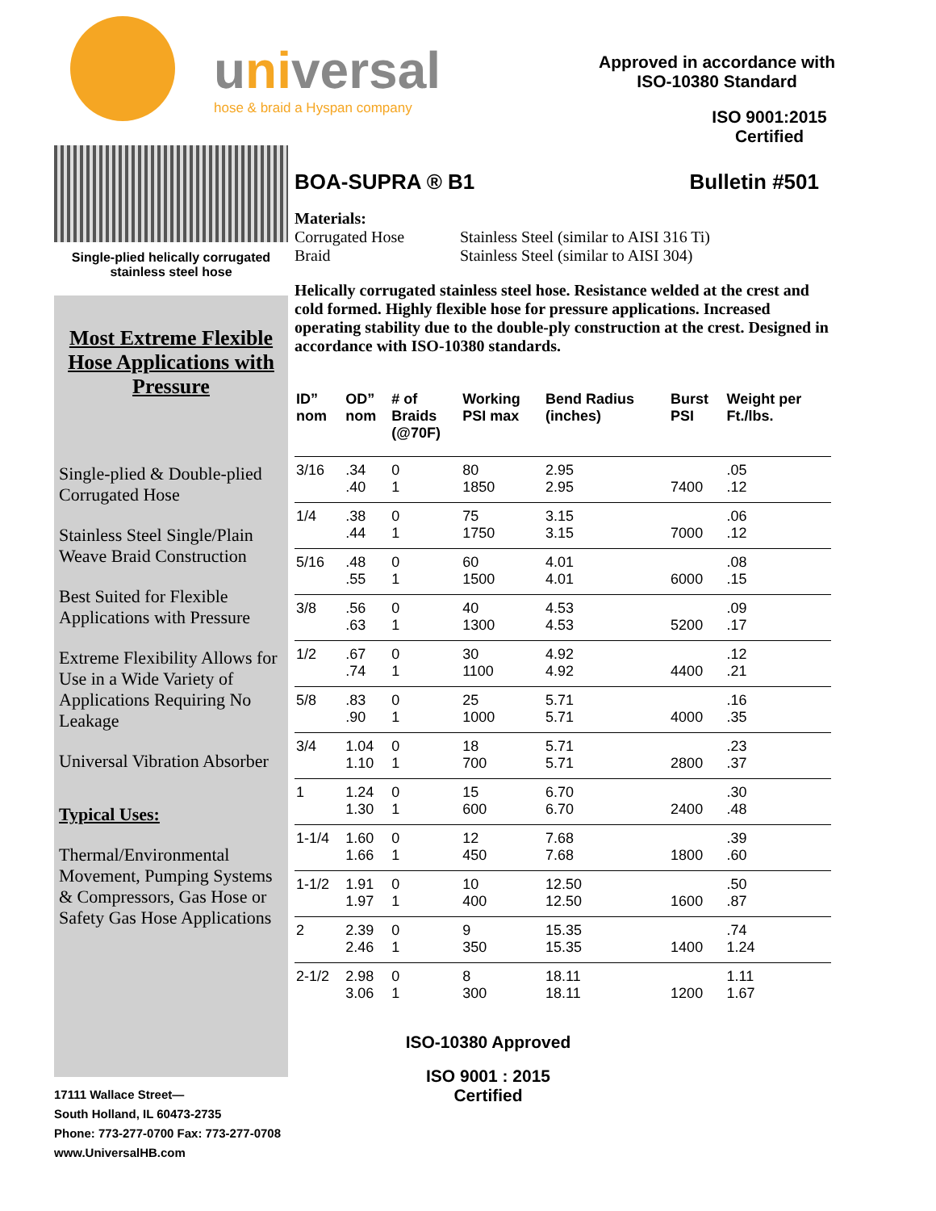Single-plied helically corrugated stainless steel hose
Most Extreme Flexible Hose Applications with Pressure
Single-plied & Double-plied Corrugated Hose
Stainless Steel Single/Plain Weave Braid Construction
Best Suited for Flexible Applications with Pressure
Extreme Flexibility Allows for Use in a Wide Variety of Applications Requiring No Leakage
Universal Vibration Absorber
Typical Uses:
Thermal/Environmental Movement, Pumping Systems & Compressors, Gas Hose or Safety Gas Hose Applications
17111 Wallace Street—
South Holland, IL 60473-2735
Phone: 773-277-0700 Fax: 773-277-0708
www.UniversalHB.com
universal
hose & braid a Hyspan company
Approved in accordance with
ISO-10380 Standard
ISO 9001:2015
Certified
BOA-SUPRA ® B1 Bulletin #501
Materials:
Corrugated Hose
Braid
Stainless Steel (similar to AISI 316 Ti)
Stainless Steel (similar to AISI 304)
Helically corrugated stainless steel hose. Resistance welded at the crest and cold formed. Highly flexible hose for pressure applications. Increased operating stability due to the double-ply construction at the crest. Designed in accordance with ISO-10380 standards.
| ID” nom | OD” nom | # of Braids (@70F) | Working PSI max | Bend Radius (inches) | Burst PSI | Weight per Ft./lbs. |
| --- | --- | --- | --- | --- | --- | --- |
| 3/16 | .34 .40 | 0 1 | 80 1850 | 2.95 2.95 | 7400 | .05 .12 |
| 1/4 | .38 .44 | 0 1 | 75 1750 | 3.15 3.15 | 7000 | .06 .12 |
| 5/16 | .48 .55 | 0 1 | 60 1500 | 4.01 4.01 | 6000 | .08 .15 |
| 3/8 | .56 .63 | 0 1 | 40 1300 | 4.53 4.53 | 5200 | .09 .17 |
| 1/2 | .67 .74 | 0 1 | 30 1100 | 4.92 4.92 | 4400 | .12 .21 |
| 5/8 | .83 .90 | 0 1 | 25 1000 | 5.71 5.71 | 4000 | .16 .35 |
| 3/4 | 1.04 1.10 | 0 1 | 18 700 | 5.71 5.71 | 2800 | .23 .37 |
| 1 | 1.24 1.30 | 0 1 | 15 600 | 6.70 6.70 | 2400 | .30 .48 |
| 1-1/4 | 1.60 1.66 | 0 1 | 12 450 | 7.68 7.68 | 1800 | .39 .60 |
| 1-1/2 | 1.91 1.97 | 0 1 | 10 400 | 12.50 12.50 | 1600 | .50 .87 |
| 2 | 2.39 2.46 | 0 1 | 9 350 | 15.35 15.35 | 1400 | .74 1.24 |
| 2-1/2 | 2.98 3.06 | 0 1 | 8 300 | 18.11 18.11 | 1200 | 1.11 1.67 |
ISO-10380 Approved
ISO 9001 : 2015
Certified